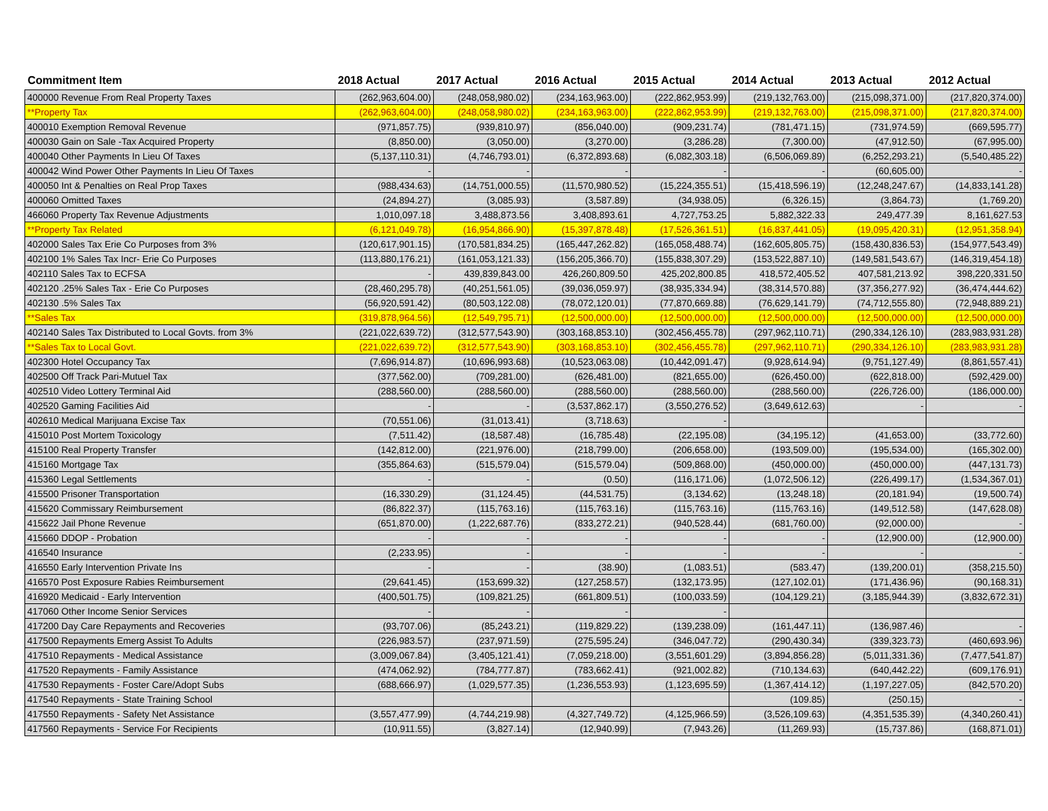| Commitment Item | 2018 Actual | 2017 Actual | 2016 Actual | 2015 Actual | 2014 Actual | 2013 Actual | 2012 Actual |
| --- | --- | --- | --- | --- | --- | --- | --- |
| 400000 Revenue From Real Property Taxes | (262,963,604.00) | (248,058,980.02) | (234,163,963.00) | (222,862,953.99) | (219,132,763.00) | (215,098,371.00) | (217,820,374.00) |
| **Property Tax | (262,963,604.00) | (248,058,980.02) | (234,163,963.00) | (222,862,953.99) | (219,132,763.00) | (215,098,371.00) | (217,820,374.00) |
| 400010 Exemption Removal Revenue | (971,857.75) | (939,810.97) | (856,040.00) | (909,231.74) | (781,471.15) | (731,974.59) | (669,595.77) |
| 400030 Gain on Sale -Tax Acquired Property | (8,850.00) | (3,050.00) | (3,270.00) | (3,286.28) | (7,300.00) | (47,912.50) | (67,995.00) |
| 400040 Other Payments In Lieu Of Taxes | (5,137,110.31) | (4,746,793.01) | (6,372,893.68) | (6,082,303.18) | (6,506,069.89) | (6,252,293.21) | (5,540,485.22) |
| 400042 Wind Power Other Payments In Lieu Of Taxes | - | - | - | - | - | (60,605.00) | - |
| 400050 Int & Penalties on Real Prop Taxes | (988,434.63) | (14,751,000.55) | (11,570,980.52) | (15,224,355.51) | (15,418,596.19) | (12,248,247.67) | (14,833,141.28) |
| 400060 Omitted Taxes | (24,894.27) | (3,085.93) | (3,587.89) | (34,938.05) | (6,326.15) | (3,864.73) | (1,769.20) |
| 466060 Property Tax Revenue Adjustments | 1,010,097.18 | 3,488,873.56 | 3,408,893.61 | 4,727,753.25 | 5,882,322.33 | 249,477.39 | 8,161,627.53 |
| **Property Tax Related | (6,121,049.78) | (16,954,866.90) | (15,397,878.48) | (17,526,361.51) | (16,837,441.05) | (19,095,420.31) | (12,951,358.94) |
| 402000 Sales Tax Erie Co Purposes from 3% | (120,617,901.15) | (170,581,834.25) | (165,447,262.82) | (165,058,488.74) | (162,605,805.75) | (158,430,836.53) | (154,977,543.49) |
| 402100 1% Sales Tax Incr- Erie Co Purposes | (113,880,176.21) | (161,053,121.33) | (156,205,366.70) | (155,838,307.29) | (153,522,887.10) | (149,581,543.67) | (146,319,454.18) |
| 402110 Sales Tax to ECFSA | - | 439,839,843.00 | 426,260,809.50 | 425,202,800.85 | 418,572,405.52 | 407,581,213.92 | 398,220,331.50 |
| 402120 .25% Sales Tax - Erie Co Purposes | (28,460,295.78) | (40,251,561.05) | (39,036,059.97) | (38,935,334.94) | (38,314,570.88) | (37,356,277.92) | (36,474,444.62) |
| 402130 .5% Sales Tax | (56,920,591.42) | (80,503,122.08) | (78,072,120.01) | (77,870,669.88) | (76,629,141.79) | (74,712,555.80) | (72,948,889.21) |
| **Sales Tax | (319,878,964.56) | (12,549,795.71) | (12,500,000.00) | (12,500,000.00) | (12,500,000.00) | (12,500,000.00) | (12,500,000.00) |
| 402140 Sales Tax Distributed to Local Govts. from 3% | (221,022,639.72) | (312,577,543.90) | (303,168,853.10) | (302,456,455.78) | (297,962,110.71) | (290,334,126.10) | (283,983,931.28) |
| **Sales Tax to Local Govt. | (221,022,639.72) | (312,577,543.90) | (303,168,853.10) | (302,456,455.78) | (297,962,110.71) | (290,334,126.10) | (283,983,931.28) |
| 402300 Hotel Occupancy Tax | (7,696,914.87) | (10,696,993.68) | (10,523,063.08) | (10,442,091.47) | (9,928,614.94) | (9,751,127.49) | (8,861,557.41) |
| 402500 Off Track Pari-Mutuel Tax | (377,562.00) | (709,281.00) | (626,481.00) | (821,655.00) | (626,450.00) | (622,818.00) | (592,429.00) |
| 402510 Video Lottery Terminal Aid | (288,560.00) | (288,560.00) | (288,560.00) | (288,560.00) | (288,560.00) | (226,726.00) | (186,000.00) |
| 402520 Gaming Facilities Aid | - | - | (3,537,862.17) | (3,550,276.52) | (3,649,612.63) | - | - |
| 402610 Medical Marijuana Excise Tax | (70,551.06) | (31,013.41) | (3,718.63) | - | | | |
| 415010 Post Mortem Toxicology | (7,511.42) | (18,587.48) | (16,785.48) | (22,195.08) | (34,195.12) | (41,653.00) | (33,772.60) |
| 415100 Real Property Transfer | (142,812.00) | (221,976.00) | (218,799.00) | (206,658.00) | (193,509.00) | (195,534.00) | (165,302.00) |
| 415160 Mortgage Tax | (355,864.63) | (515,579.04) | (515,579.04) | (509,868.00) | (450,000.00) | (450,000.00) | (447,131.73) |
| 415360 Legal Settlements | - | - | (0.50) | (116,171.06) | (1,072,506.12) | (226,499.17) | (1,534,367.01) |
| 415500 Prisoner Transportation | (16,330.29) | (31,124.45) | (44,531.75) | (3,134.62) | (13,248.18) | (20,181.94) | (19,500.74) |
| 415620 Commissary Reimbursement | (86,822.37) | (115,763.16) | (115,763.16) | (115,763.16) | (115,763.16) | (149,512.58) | (147,628.08) |
| 415622 Jail Phone Revenue | (651,870.00) | (1,222,687.76) | (833,272.21) | (940,528.44) | (681,760.00) | (92,000.00) | - |
| 415660 DDOP - Probation | - | - | - | - | - | (12,900.00) | (12,900.00) |
| 416540 Insurance | (2,233.95) | - | - | - | - | - | - |
| 416550 Early Intervention Private Ins | - | - | (38.90) | (1,083.51) | (583.47) | (139,200.01) | (358,215.50) |
| 416570 Post Exposure Rabies Reimbursement | (29,641.45) | (153,699.32) | (127,258.57) | (132,173.95) | (127,102.01) | (171,436.96) | (90,168.31) |
| 416920 Medicaid - Early Intervention | (400,501.75) | (109,821.25) | (661,809.51) | (100,033.59) | (104,129.21) | (3,185,944.39) | (3,832,672.31) |
| 417060 Other Income Senior Services | - | - | - | - | | | |
| 417200 Day Care Repayments and Recoveries | (93,707.06) | (85,243.21) | (119,829.22) | (139,238.09) | (161,447.11) | (136,987.46) | - |
| 417500 Repayments Emerg Assist To Adults | (226,983.57) | (237,971.59) | (275,595.24) | (346,047.72) | (290,430.34) | (339,323.73) | (460,693.96) |
| 417510 Repayments - Medical Assistance | (3,009,067.84) | (3,405,121.41) | (7,059,218.00) | (3,551,601.29) | (3,894,856.28) | (5,011,331.36) | (7,477,541.87) |
| 417520 Repayments - Family Assistance | (474,062.92) | (784,777.87) | (783,662.41) | (921,002.82) | (710,134.63) | (640,442.22) | (609,176.91) |
| 417530 Repayments - Foster Care/Adopt Subs | (688,666.97) | (1,029,577.35) | (1,236,553.93) | (1,123,695.59) | (1,367,414.12) | (1,197,227.05) | (842,570.20) |
| 417540 Repayments - State Training School | | | | | (109.85) | (250.15) | - |
| 417550 Repayments - Safety Net Assistance | (3,557,477.99) | (4,744,219.98) | (4,327,749.72) | (4,125,966.59) | (3,526,109.63) | (4,351,535.39) | (4,340,260.41) |
| 417560 Repayments - Service For Recipients | (10,911.55) | (3,827.14) | (12,940.99) | (7,943.26) | (11,269.93) | (15,737.86) | (168,871.01) |